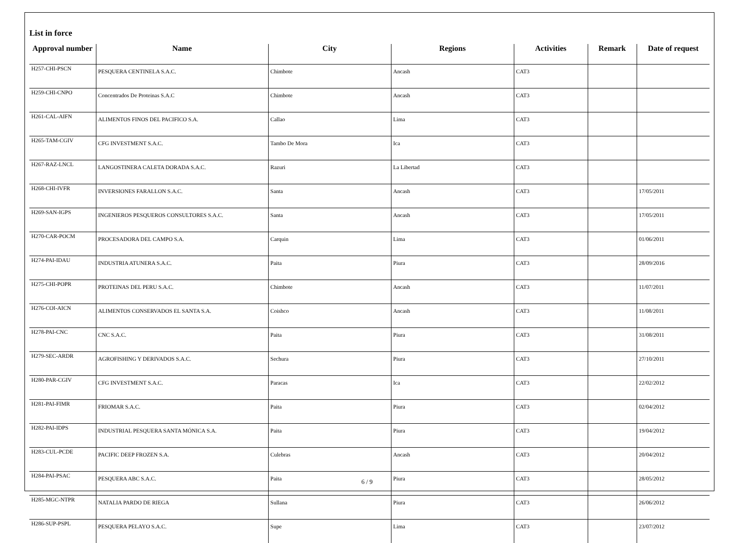List in force
| Approval number | Name | City | Regions | Activities | Remark | Date of request |
| --- | --- | --- | --- | --- | --- | --- |
| H257-CHI-PSCN | PESQUERA CENTINELA S.A.C. | Chimbote | Ancash | CAT3 | | |
| H259-CHI-CNPO | Concentrados De Proteinas S.A.C | Chimbote | Ancash | CAT3 | | |
| H261-CAL-AIFN | ALIMENTOS FINOS DEL PACIFICO S.A. | Callao | Lima | CAT3 | | |
| H265-TAM-CGIV | CFG INVESTMENT S.A.C. | Tambo De Mora | Ica | CAT3 | | |
| H267-RAZ-LNCL | LANGOSTINERA CALETA DORADA S.A.C. | Razuri | La Libertad | CAT3 | | |
| H268-CHI-IVFR | INVERSIONES FARALLON S.A.C. | Santa | Ancash | CAT3 | | 17/05/2011 |
| H269-SAN-IGPS | INGENIEROS PESQUEROS CONSULTORES S.A.C. | Santa | Ancash | CAT3 | | 17/05/2011 |
| H270-CAR-POCM | PROCESADORA DEL CAMPO S.A. | Carquin | Lima | CAT3 | | 01/06/2011 |
| H274-PAI-IDAU | INDUSTRIA ATUNERA S.A.C. | Paita | Piura | CAT3 | | 28/09/2016 |
| H275-CHI-POPR | PROTEINAS DEL PERU S.A.C. | Chimbote | Ancash | CAT3 | | 11/07/2011 |
| H276-COI-AICN | ALIMENTOS CONSERVADOS EL SANTA S.A. | Coishco | Ancash | CAT3 | | 11/08/2011 |
| H278-PAI-CNC | CNC S.A.C. | Paita | Piura | CAT3 | | 31/08/2011 |
| H279-SEC-ARDR | AGROFISHING Y DERIVADOS S.A.C. | Sechura | Piura | CAT3 | | 27/10/2011 |
| H280-PAR-CGIV | CFG INVESTMENT S.A.C. | Paracas | Ica | CAT3 | | 22/02/2012 |
| H281-PAI-FIMR | FRIOMAR S.A.C. | Paita | Piura | CAT3 | | 02/04/2012 |
| H282-PAI-IDPS | INDUSTRIAL PESQUERA SANTA MÓNICA S.A. | Paita | Piura | CAT3 | | 19/04/2012 |
| H283-CUL-PCDE | PACIFIC DEEP FROZEN S.A. | Culebras | Ancash | CAT3 | | 20/04/2012 |
| H284-PAI-PSAC | PESQUERA ABC S.A.C. | Paita | Piura | CAT3 | | 28/05/2012 |
| H285-MGC-NTPR | NATALIA PARDO DE RIEGA | Sullana | Piura | CAT3 | | 26/06/2012 |
| H286-SUP-PSPL | PESQUERA PELAYO S.A.C. | Supe | Lima | CAT3 | | 23/07/2012 |
6 / 9